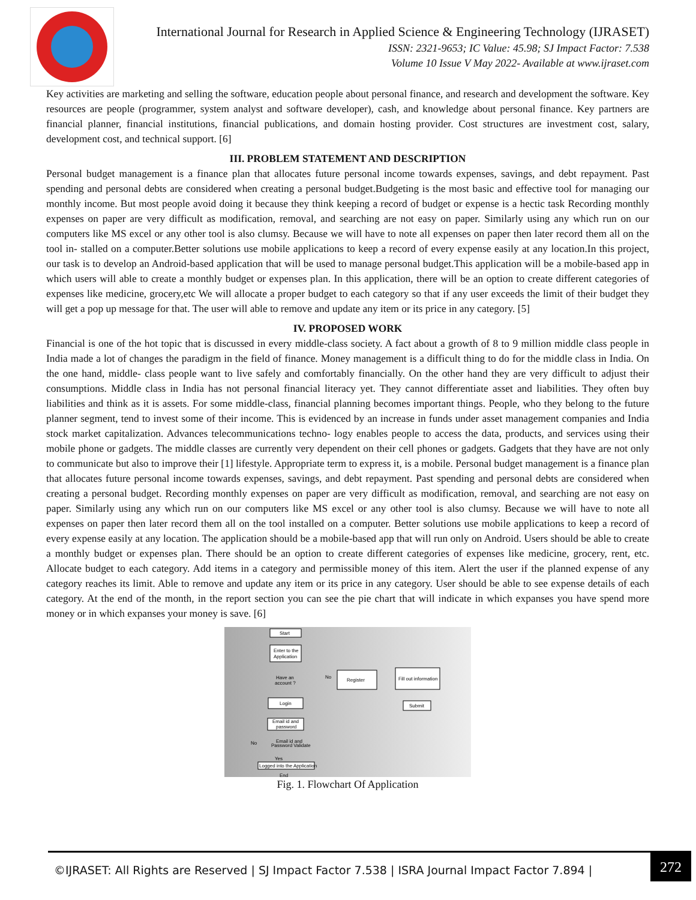International Journal for Research in Applied Science & Engineering Technology (IJRASET)
ISSN: 2321-9653; IC Value: 45.98; SJ Impact Factor: 7.538
Volume 10 Issue V May 2022- Available at www.ijraset.com
Key activities are marketing and selling the software, education people about personal finance, and research and development the software. Key resources are people (programmer, system analyst and software developer), cash, and knowledge about personal finance. Key partners are financial planner, financial institutions, financial publications, and domain hosting provider. Cost structures are investment cost, salary, development cost, and technical support. [6]
III. PROBLEM STATEMENT AND DESCRIPTION
Personal budget management is a finance plan that allocates future personal income towards expenses, savings, and debt repayment. Past spending and personal debts are considered when creating a personal budget.Budgeting is the most basic and effective tool for managing our monthly income. But most people avoid doing it because they think keeping a record of budget or expense is a hectic task Recording monthly expenses on paper are very difficult as modification, removal, and searching are not easy on paper. Similarly using any which run on our computers like MS excel or any other tool is also clumsy. Because we will have to note all expenses on paper then later record them all on the tool in- stalled on a computer.Better solutions use mobile applications to keep a record of every expense easily at any location.In this project, our task is to develop an Android-based application that will be used to manage personal budget.This application will be a mobile-based app in which users will able to create a monthly budget or expenses plan. In this application, there will be an option to create different categories of expenses like medicine, grocery,etc We will allocate a proper budget to each category so that if any user exceeds the limit of their budget they will get a pop up message for that. The user will able to remove and update any item or its price in any category. [5]
IV. PROPOSED WORK
Financial is one of the hot topic that is discussed in every middle-class society. A fact about a growth of 8 to 9 million middle class people in India made a lot of changes the paradigm in the field of finance. Money management is a difficult thing to do for the middle class in India. On the one hand, middle- class people want to live safely and comfortably financially. On the other hand they are very difficult to adjust their consumptions. Middle class in India has not personal financial literacy yet. They cannot differentiate asset and liabilities. They often buy liabilities and think as it is assets. For some middle-class, financial planning becomes important things. People, who they belong to the future planner segment, tend to invest some of their income. This is evidenced by an increase in funds under asset management companies and India stock market capitalization. Advances telecommunications techno- logy enables people to access the data, products, and services using their mobile phone or gadgets. The middle classes are currently very dependent on their cell phones or gadgets. Gadgets that they have are not only to communicate but also to improve their [1] lifestyle. Appropriate term to express it, is a mobile. Personal budget management is a finance plan that allocates future personal income towards expenses, savings, and debt repayment. Past spending and personal debts are considered when creating a personal budget. Recording monthly expenses on paper are very difficult as modification, removal, and searching are not easy on paper. Similarly using any which run on our computers like MS excel or any other tool is also clumsy. Because we will have to note all expenses on paper then later record them all on the tool installed on a computer. Better solutions use mobile applications to keep a record of every expense easily at any location. The application should be a mobile-based app that will run only on Android. Users should be able to create a monthly budget or expenses plan. There should be an option to create different categories of expenses like medicine, grocery, rent, etc. Allocate budget to each category. Add items in a category and permissible money of this item. Alert the user if the planned expense of any category reaches its limit. Able to remove and update any item or its price in any category. User should be able to see expense details of each category. At the end of the month, in the report section you can see the pie chart that will indicate in which expanses you have spend more money or in which expanses your money is save. [6]
Start
Enter to the
Application
Have an
account ?
No
Register
Fill out information
Login
Submit
Email id and
password
Email id and
Password Validate
No
Yes
Logged into the Application
End
Fig. 1. Flowchart Of Application
©IJRASET: All Rights are Reserved | SJ Impact Factor 7.538 | ISRA Journal Impact Factor 7.894 |
272